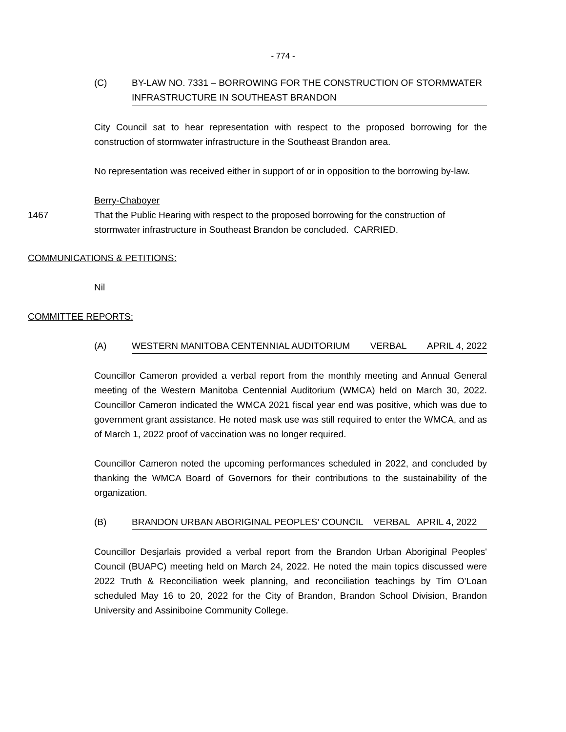- 774 -
(C) BY-LAW NO. 7331 – BORROWING FOR THE CONSTRUCTION OF STORMWATER INFRASTRUCTURE IN SOUTHEAST BRANDON
City Council sat to hear representation with respect to the proposed borrowing for the construction of stormwater infrastructure in the Southeast Brandon area.
No representation was received either in support of or in opposition to the borrowing by-law.
Berry-Chaboyer
1467 That the Public Hearing with respect to the proposed borrowing for the construction of stormwater infrastructure in Southeast Brandon be concluded. CARRIED.
COMMUNICATIONS & PETITIONS:
Nil
COMMITTEE REPORTS:
(A) WESTERN MANITOBA CENTENNIAL AUDITORIUM VERBAL APRIL 4, 2022
Councillor Cameron provided a verbal report from the monthly meeting and Annual General meeting of the Western Manitoba Centennial Auditorium (WMCA) held on March 30, 2022. Councillor Cameron indicated the WMCA 2021 fiscal year end was positive, which was due to government grant assistance. He noted mask use was still required to enter the WMCA, and as of March 1, 2022 proof of vaccination was no longer required.
Councillor Cameron noted the upcoming performances scheduled in 2022, and concluded by thanking the WMCA Board of Governors for their contributions to the sustainability of the organization.
(B) BRANDON URBAN ABORIGINAL PEOPLES' COUNCIL VERBAL APRIL 4, 2022
Councillor Desjarlais provided a verbal report from the Brandon Urban Aboriginal Peoples' Council (BUAPC) meeting held on March 24, 2022. He noted the main topics discussed were 2022 Truth & Reconciliation week planning, and reconciliation teachings by Tim O’Loan scheduled May 16 to 20, 2022 for the City of Brandon, Brandon School Division, Brandon University and Assiniboine Community College.